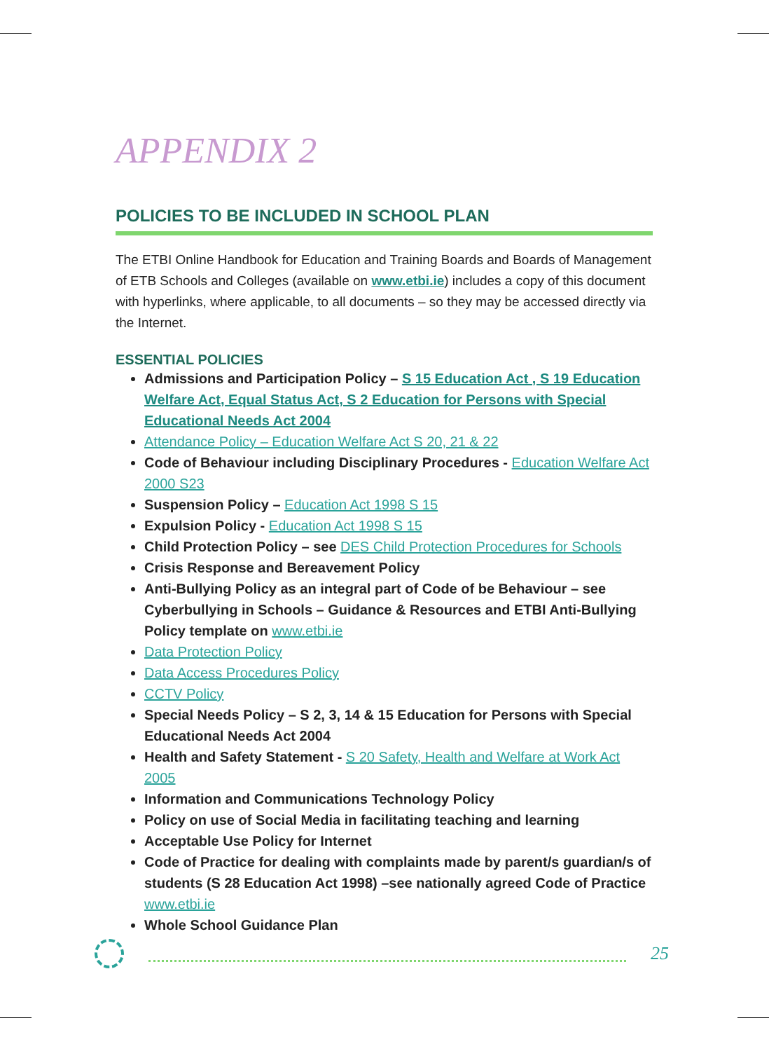APPENDIX 2
POLICIES TO BE INCLUDED IN SCHOOL PLAN
The ETBI Online Handbook for Education and Training Boards and Boards of Management of ETB Schools and Colleges (available on www.etbi.ie) includes a copy of this document with hyperlinks, where applicable, to all documents – so they may be accessed directly via the Internet.
ESSENTIAL POLICIES
Admissions and Participation Policy – S 15 Education Act , S 19 Education Welfare Act, Equal Status Act, S 2 Education for Persons with Special Educational Needs Act 2004
Attendance Policy – Education Welfare Act S 20, 21 & 22
Code of Behaviour including Disciplinary Procedures - Education Welfare Act 2000 S23
Suspension Policy – Education Act 1998 S 15
Expulsion Policy - Education Act 1998 S 15
Child Protection Policy – see DES Child Protection Procedures for Schools
Crisis Response and Bereavement Policy
Anti-Bullying Policy as an integral part of Code of be Behaviour – see Cyberbullying in Schools – Guidance & Resources and ETBI Anti-Bullying Policy template on www.etbi.ie
Data Protection Policy
Data Access Procedures Policy
CCTV Policy
Special Needs Policy – S 2, 3, 14 & 15 Education for Persons with Special Educational Needs Act 2004
Health and Safety Statement - S 20 Safety, Health and Welfare at Work Act 2005
Information and Communications Technology Policy
Policy on use of Social Media in facilitating teaching and learning
Acceptable Use Policy for Internet
Code of Practice for dealing with complaints made by parent/s guardian/s of students (S 28 Education Act 1998) –see nationally agreed Code of Practice www.etbi.ie
Whole School Guidance Plan
25